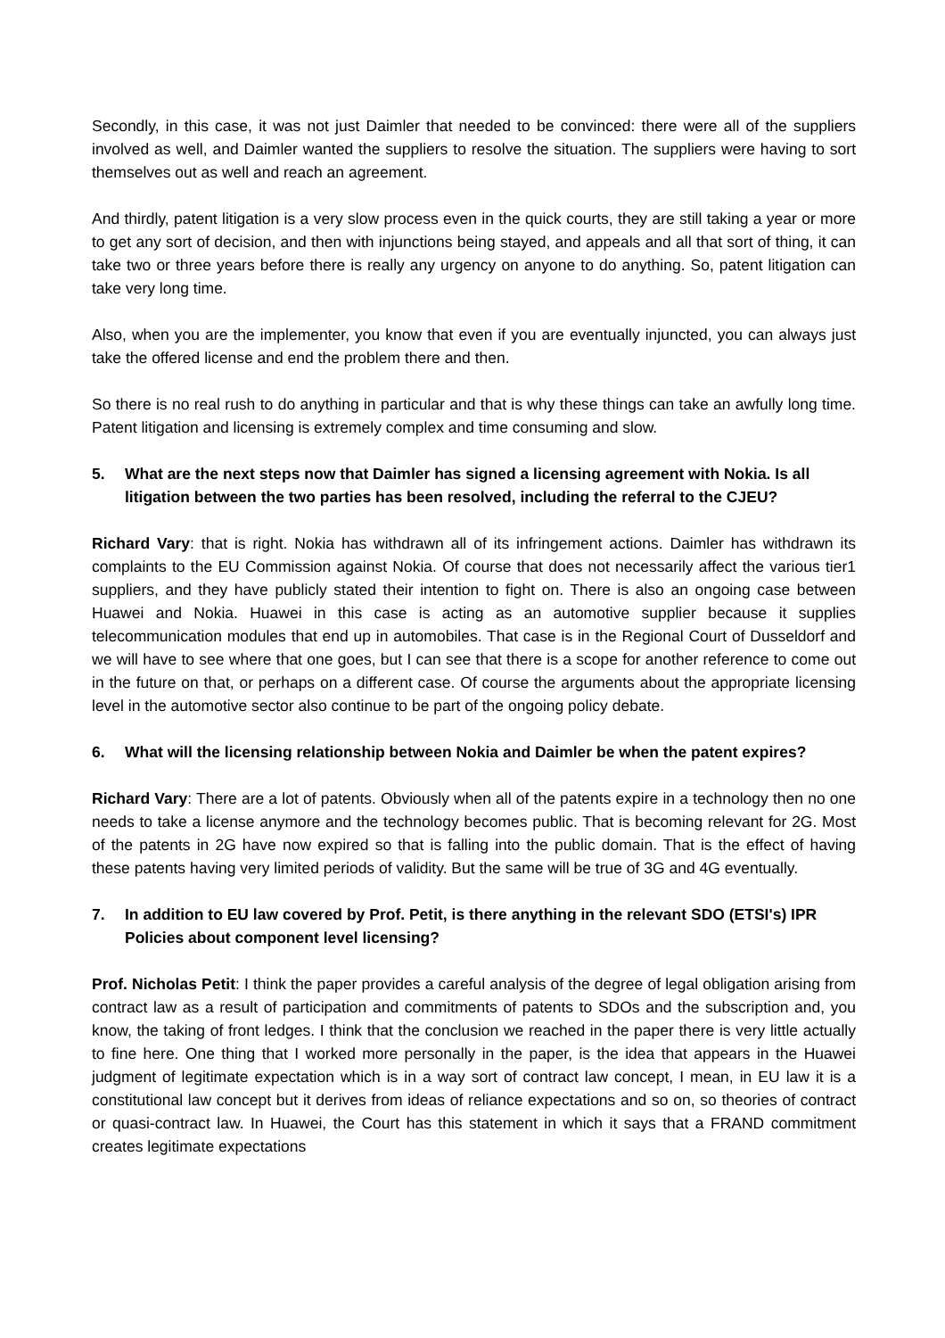Secondly, in this case, it was not just Daimler that needed to be convinced: there were all of the suppliers involved as well, and Daimler wanted the suppliers to resolve the situation. The suppliers were having to sort themselves out as well and reach an agreement.
And thirdly, patent litigation is a very slow process even in the quick courts, they are still taking a year or more to get any sort of decision, and then with injunctions being stayed, and appeals and all that sort of thing, it can take two or three years before there is really any urgency on anyone to do anything. So, patent litigation can take very long time.
Also, when you are the implementer, you know that even if you are eventually injuncted, you can always just take the offered license and end the problem there and then.
So there is no real rush to do anything in particular and that is why these things can take an awfully long time. Patent litigation and licensing is extremely complex and time consuming and slow.
5. What are the next steps now that Daimler has signed a licensing agreement with Nokia. Is all litigation between the two parties has been resolved, including the referral to the CJEU?
Richard Vary: that is right. Nokia has withdrawn all of its infringement actions. Daimler has withdrawn its complaints to the EU Commission against Nokia. Of course that does not necessarily affect the various tier1 suppliers, and they have publicly stated their intention to fight on. There is also an ongoing case between Huawei and Nokia. Huawei in this case is acting as an automotive supplier because it supplies telecommunication modules that end up in automobiles. That case is in the Regional Court of Dusseldorf and we will have to see where that one goes, but I can see that there is a scope for another reference to come out in the future on that, or perhaps on a different case. Of course the arguments about the appropriate licensing level in the automotive sector also continue to be part of the ongoing policy debate.
6. What will the licensing relationship between Nokia and Daimler be when the patent expires?
Richard Vary: There are a lot of patents. Obviously when all of the patents expire in a technology then no one needs to take a license anymore and the technology becomes public. That is becoming relevant for 2G. Most of the patents in 2G have now expired so that is falling into the public domain. That is the effect of having these patents having very limited periods of validity. But the same will be true of 3G and 4G eventually.
7. In addition to EU law covered by Prof. Petit, is there anything in the relevant SDO (ETSI's) IPR Policies about component level licensing?
Prof. Nicholas Petit: I think the paper provides a careful analysis of the degree of legal obligation arising from contract law as a result of participation and commitments of patents to SDOs and the subscription and, you know, the taking of front ledges. I think that the conclusion we reached in the paper there is very little actually to fine here. One thing that I worked more personally in the paper, is the idea that appears in the Huawei judgment of legitimate expectation which is in a way sort of contract law concept, I mean, in EU law it is a constitutional law concept but it derives from ideas of reliance expectations and so on, so theories of contract or quasi-contract law. In Huawei, the Court has this statement in which it says that a FRAND commitment creates legitimate expectations